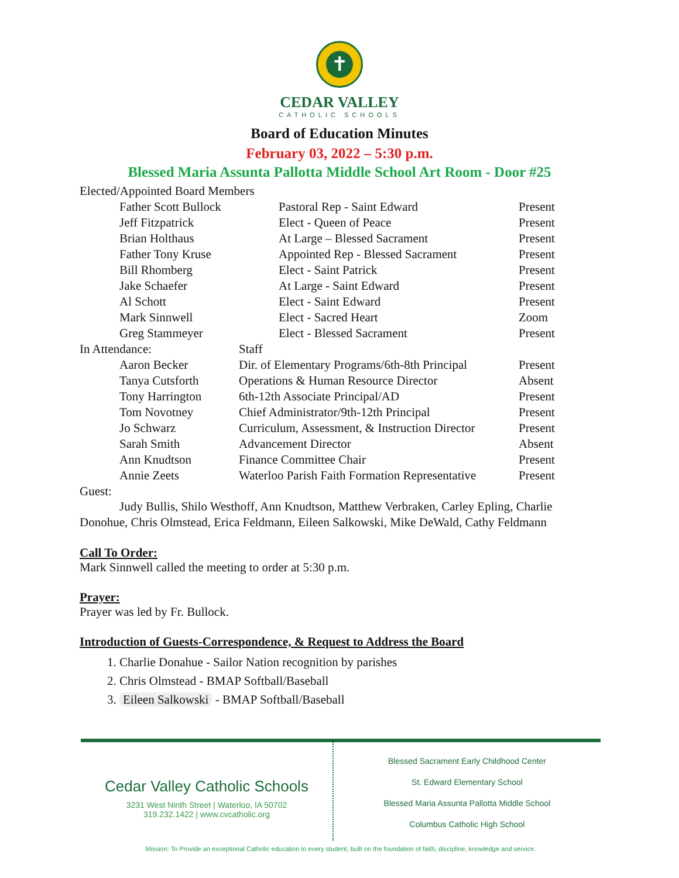✝
CEDAR VALLEY
CATHOLIC SCHOOLS
Board of Education Minutes
February 03, 2022 – 5:30 p.m.
Blessed Maria Assunta Pallotta Middle School Art Room - Door #25
| Elected/Appointed Board Members | | | |
| | Father Scott Bullock | Pastoral Rep - Saint Edward | Present |
| | Jeff Fitzpatrick | Elect - Queen of Peace | Present |
| | Brian Holthaus | At Large – Blessed Sacrament | Present |
| | Father Tony Kruse | Appointed Rep - Blessed Sacrament | Present |
| | Bill Rhomberg | Elect - Saint Patrick | Present |
| | Jake Schaefer | At Large - Saint Edward | Present |
| | Al Schott | Elect - Saint Edward | Present |
| | Mark Sinnwell | Elect - Sacred Heart | Zoom |
| | Greg Stammeyer | Elect - Blessed Sacrament | Present |
| In Attendance: | | Staff | |
| | Aaron Becker | Dir. of Elementary Programs/6th-8th Principal | Present |
| | Tanya Cutsforth | Operations & Human Resource Director | Absent |
| | Tony Harrington | 6th-12th Associate Principal/AD | Present |
| | Tom Novotney | Chief Administrator/9th-12th Principal | Present |
| | Jo Schwarz | Curriculum, Assessment, & Instruction Director | Present |
| | Sarah Smith | Advancement Director | Absent |
| | Ann Knudtson | Finance Committee Chair | Present |
| | Annie Zeets | Waterloo Parish Faith Formation Representative | Present |
Guest:
Judy Bullis, Shilo Westhoff, Ann Knudtson, Matthew Verbraken, Carley Epling, Charlie Donohue, Chris Olmstead, Erica Feldmann, Eileen Salkowski, Mike DeWald, Cathy Feldmann
Call To Order:
Mark Sinnwell called the meeting to order at 5:30 p.m.
Prayer:
Prayer was led by Fr. Bullock.
Introduction of Guests-Correspondence, & Request to Address the Board
1. Charlie Donahue - Sailor Nation recognition by parishes
2. Chris Olmstead - BMAP Softball/Baseball
3. Eileen Salkowski - BMAP Softball/Baseball
Cedar Valley Catholic Schools
3231 West Ninth Street | Waterloo, IA 50702
319.232.1422 | www.cvcatholic.org
Blessed Sacrament Early Childhood Center
St. Edward Elementary School
Blessed Maria Assunta Pallotta Middle School
Columbus Catholic High School
Mission: To Provide an exceptional Catholic education to every student, built on the foundation of faith, discipline, knowledge and service.